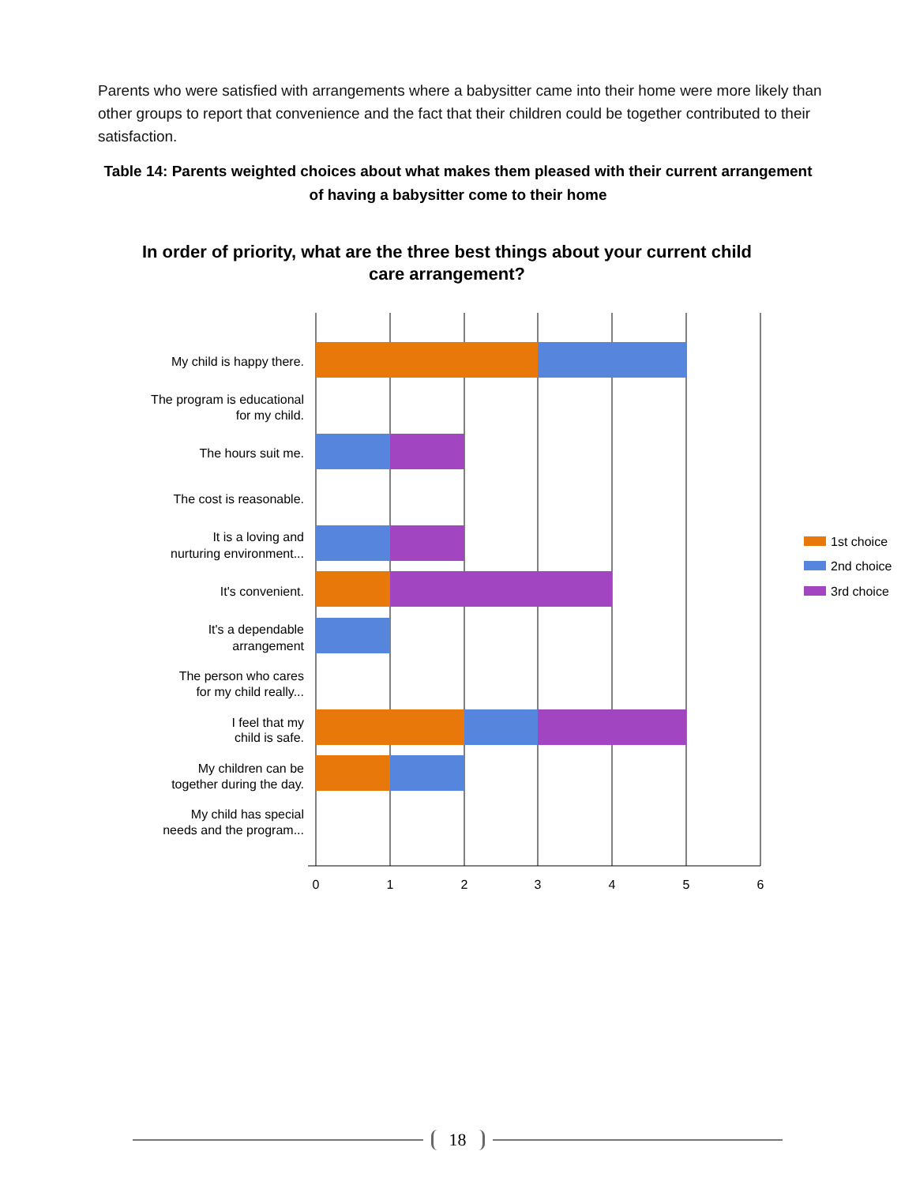Parents who were satisfied with arrangements where a babysitter came into their home were more likely than other groups to report that convenience and the fact that their children could be together contributed to their satisfaction.
Table 14: Parents weighted choices about what makes them pleased with their current arrangement of having a babysitter come to their home
In order of priority, what are the three best things about your current child
care arrangement?
My child is happy there.
The program is educational
for my child.
The hours suit me.
The cost is reasonable.
It is a loving and
nurturing environment...
It's convenient.
It's a dependable
arrangement
The person who cares
for my child really...
I feel that my
child is safe.
My children can be
together during the day.
My child has special
needs and the program...
0
1
2
3
4
5
6
1st choice
2nd choice
3rd choice
18